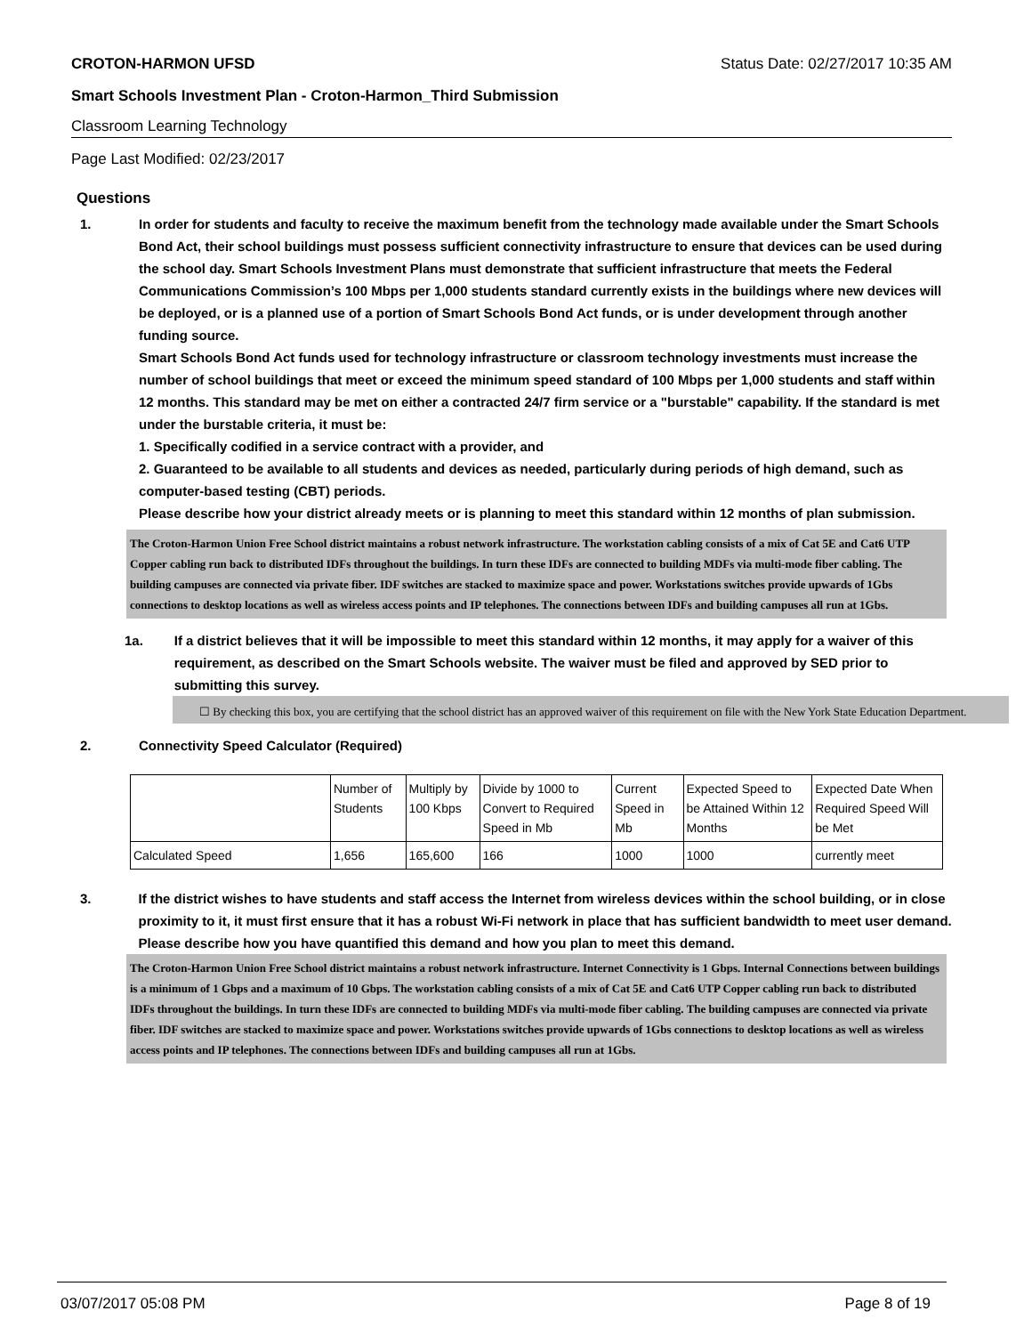CROTON-HARMON UFSD Status Date: 02/27/2017 10:35 AM
Smart Schools Investment Plan - Croton-Harmon_Third Submission
Classroom Learning Technology
Page Last Modified: 02/23/2017
Questions
1. In order for students and faculty to receive the maximum benefit from the technology made available under the Smart Schools Bond Act, their school buildings must possess sufficient connectivity infrastructure to ensure that devices can be used during the school day. Smart Schools Investment Plans must demonstrate that sufficient infrastructure that meets the Federal Communications Commission’s 100 Mbps per 1,000 students standard currently exists in the buildings where new devices will be deployed, or is a planned use of a portion of Smart Schools Bond Act funds, or is under development through another funding source.
Smart Schools Bond Act funds used for technology infrastructure or classroom technology investments must increase the number of school buildings that meet or exceed the minimum speed standard of 100 Mbps per 1,000 students and staff within 12 months. This standard may be met on either a contracted 24/7 firm service or a "burstable" capability. If the standard is met under the burstable criteria, it must be:
1. Specifically codified in a service contract with a provider, and
2. Guaranteed to be available to all students and devices as needed, particularly during periods of high demand, such as computer-based testing (CBT) periods.
Please describe how your district already meets or is planning to meet this standard within 12 months of plan submission.
The Croton-Harmon Union Free School district maintains a robust network infrastructure. The workstation cabling consists of a mix of Cat 5E and Cat6 UTP Copper cabling run back to distributed IDFs throughout the buildings. In turn these IDFs are connected to building MDFs via multi-mode fiber cabling. The building campuses are connected via private fiber. IDF switches are stacked to maximize space and power. Workstations switches provide upwards of 1Gbs connections to desktop locations as well as wireless access points and IP telephones. The connections between IDFs and building campuses all run at 1Gbs.
1a. If a district believes that it will be impossible to meet this standard within 12 months, it may apply for a waiver of this requirement, as described on the Smart Schools website. The waiver must be filed and approved by SED prior to submitting this survey.
☐ By checking this box, you are certifying that the school district has an approved waiver of this requirement on file with the New York State Education Department.
2. Connectivity Speed Calculator (Required)
| | Number of Students | Multiply by 100 Kbps | Divide by 1000 to Convert to Required Speed in Mb | Current Speed in Mb | Expected Speed to be Attained Within 12 Months | Expected Date When Required Speed Will be Met |
| Calculated Speed | 1,656 | 165,600 | 166 | 1000 | 1000 | currently meet |
3. If the district wishes to have students and staff access the Internet from wireless devices within the school building, or in close proximity to it, it must first ensure that it has a robust Wi-Fi network in place that has sufficient bandwidth to meet user demand.
Please describe how you have quantified this demand and how you plan to meet this demand.
The Croton-Harmon Union Free School district maintains a robust network infrastructure. Internet Connectivity is 1 Gbps. Internal Connections between buildings is a minimum of 1 Gbps and a maximum of 10 Gbps. The workstation cabling consists of a mix of Cat 5E and Cat6 UTP Copper cabling run back to distributed IDFs throughout the buildings. In turn these IDFs are connected to building MDFs via multi-mode fiber cabling. The building campuses are connected via private fiber. IDF switches are stacked to maximize space and power. Workstations switches provide upwards of 1Gbs connections to desktop locations as well as wireless access points and IP telephones. The connections between IDFs and building campuses all run at 1Gbs.
03/07/2017 05:08 PM Page 8 of 19